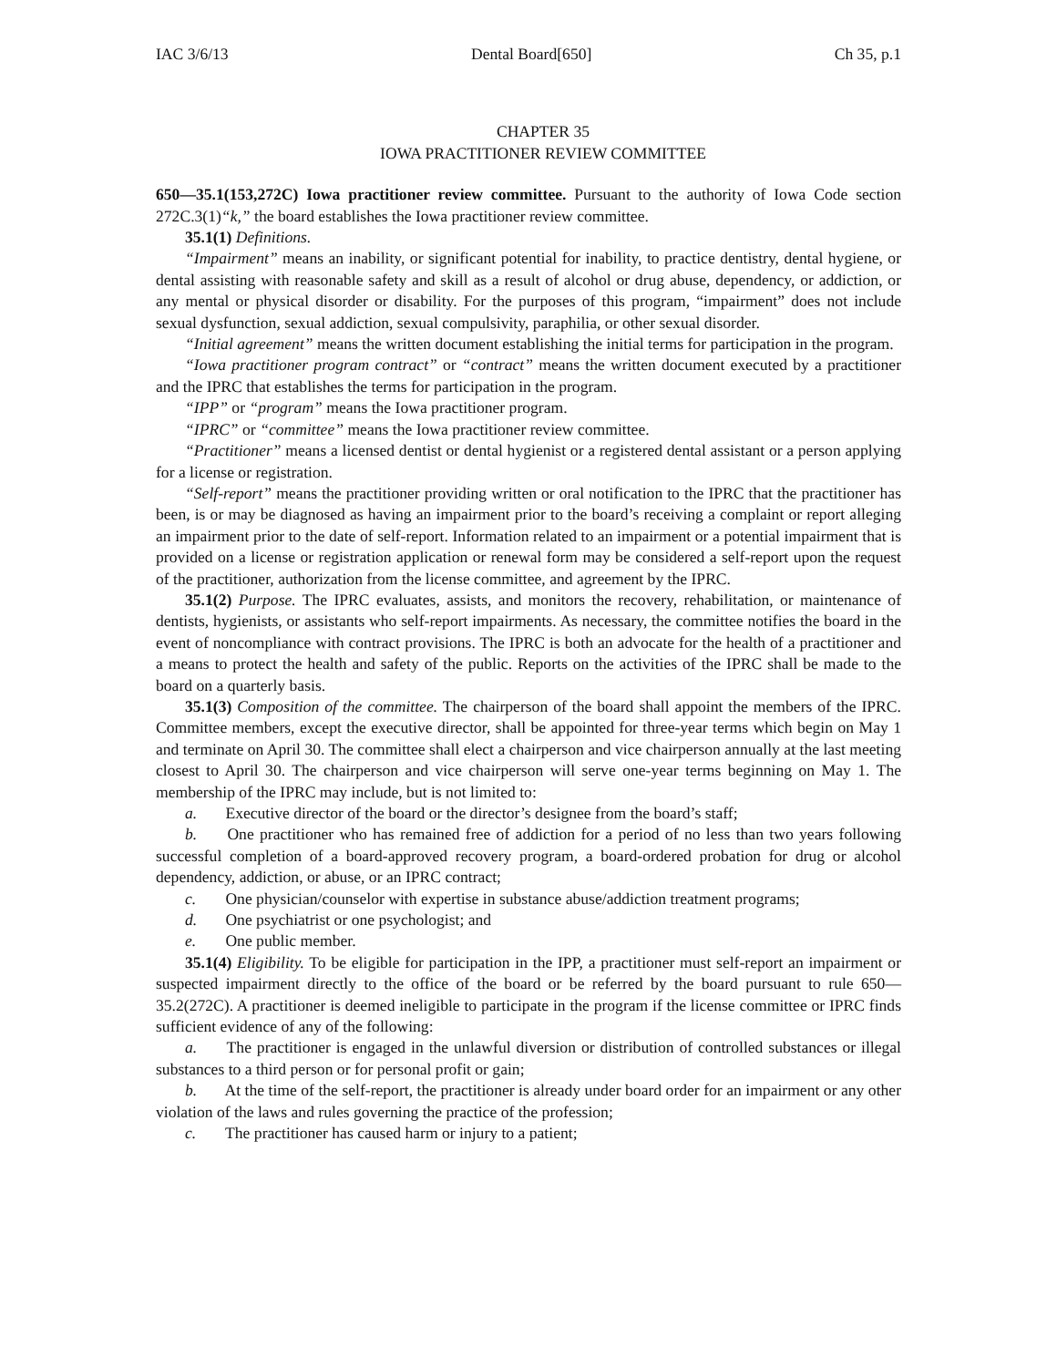IAC 3/6/13 Dental Board[650] Ch 35, p.1
CHAPTER 35
IOWA PRACTITIONER REVIEW COMMITTEE
650—35.1(153,272C) Iowa practitioner review committee. Pursuant to the authority of Iowa Code section 272C.3(1)“k,” the board establishes the Iowa practitioner review committee.
35.1(1) Definitions.
“Impairment” means an inability, or significant potential for inability, to practice dentistry, dental hygiene, or dental assisting with reasonable safety and skill as a result of alcohol or drug abuse, dependency, or addiction, or any mental or physical disorder or disability. For the purposes of this program, “impairment” does not include sexual dysfunction, sexual addiction, sexual compulsivity, paraphilia, or other sexual disorder.
“Initial agreement” means the written document establishing the initial terms for participation in the program.
“Iowa practitioner program contract” or “contract” means the written document executed by a practitioner and the IPRC that establishes the terms for participation in the program.
“IPP” or “program” means the Iowa practitioner program.
“IPRC” or “committee” means the Iowa practitioner review committee.
“Practitioner” means a licensed dentist or dental hygienist or a registered dental assistant or a person applying for a license or registration.
“Self-report” means the practitioner providing written or oral notification to the IPRC that the practitioner has been, is or may be diagnosed as having an impairment prior to the board’s receiving a complaint or report alleging an impairment prior to the date of self-report. Information related to an impairment or a potential impairment that is provided on a license or registration application or renewal form may be considered a self-report upon the request of the practitioner, authorization from the license committee, and agreement by the IPRC.
35.1(2) Purpose. The IPRC evaluates, assists, and monitors the recovery, rehabilitation, or maintenance of dentists, hygienists, or assistants who self-report impairments. As necessary, the committee notifies the board in the event of noncompliance with contract provisions. The IPRC is both an advocate for the health of a practitioner and a means to protect the health and safety of the public. Reports on the activities of the IPRC shall be made to the board on a quarterly basis.
35.1(3) Composition of the committee. The chairperson of the board shall appoint the members of the IPRC. Committee members, except the executive director, shall be appointed for three-year terms which begin on May 1 and terminate on April 30. The committee shall elect a chairperson and vice chairperson annually at the last meeting closest to April 30. The chairperson and vice chairperson will serve one-year terms beginning on May 1. The membership of the IPRC may include, but is not limited to:
a. Executive director of the board or the director’s designee from the board’s staff;
b. One practitioner who has remained free of addiction for a period of no less than two years following successful completion of a board-approved recovery program, a board-ordered probation for drug or alcohol dependency, addiction, or abuse, or an IPRC contract;
c. One physician/counselor with expertise in substance abuse/addiction treatment programs;
d. One psychiatrist or one psychologist; and
e. One public member.
35.1(4) Eligibility. To be eligible for participation in the IPP, a practitioner must self-report an impairment or suspected impairment directly to the office of the board or be referred by the board pursuant to rule 650—35.2(272C). A practitioner is deemed ineligible to participate in the program if the license committee or IPRC finds sufficient evidence of any of the following:
a. The practitioner is engaged in the unlawful diversion or distribution of controlled substances or illegal substances to a third person or for personal profit or gain;
b. At the time of the self-report, the practitioner is already under board order for an impairment or any other violation of the laws and rules governing the practice of the profession;
c. The practitioner has caused harm or injury to a patient;